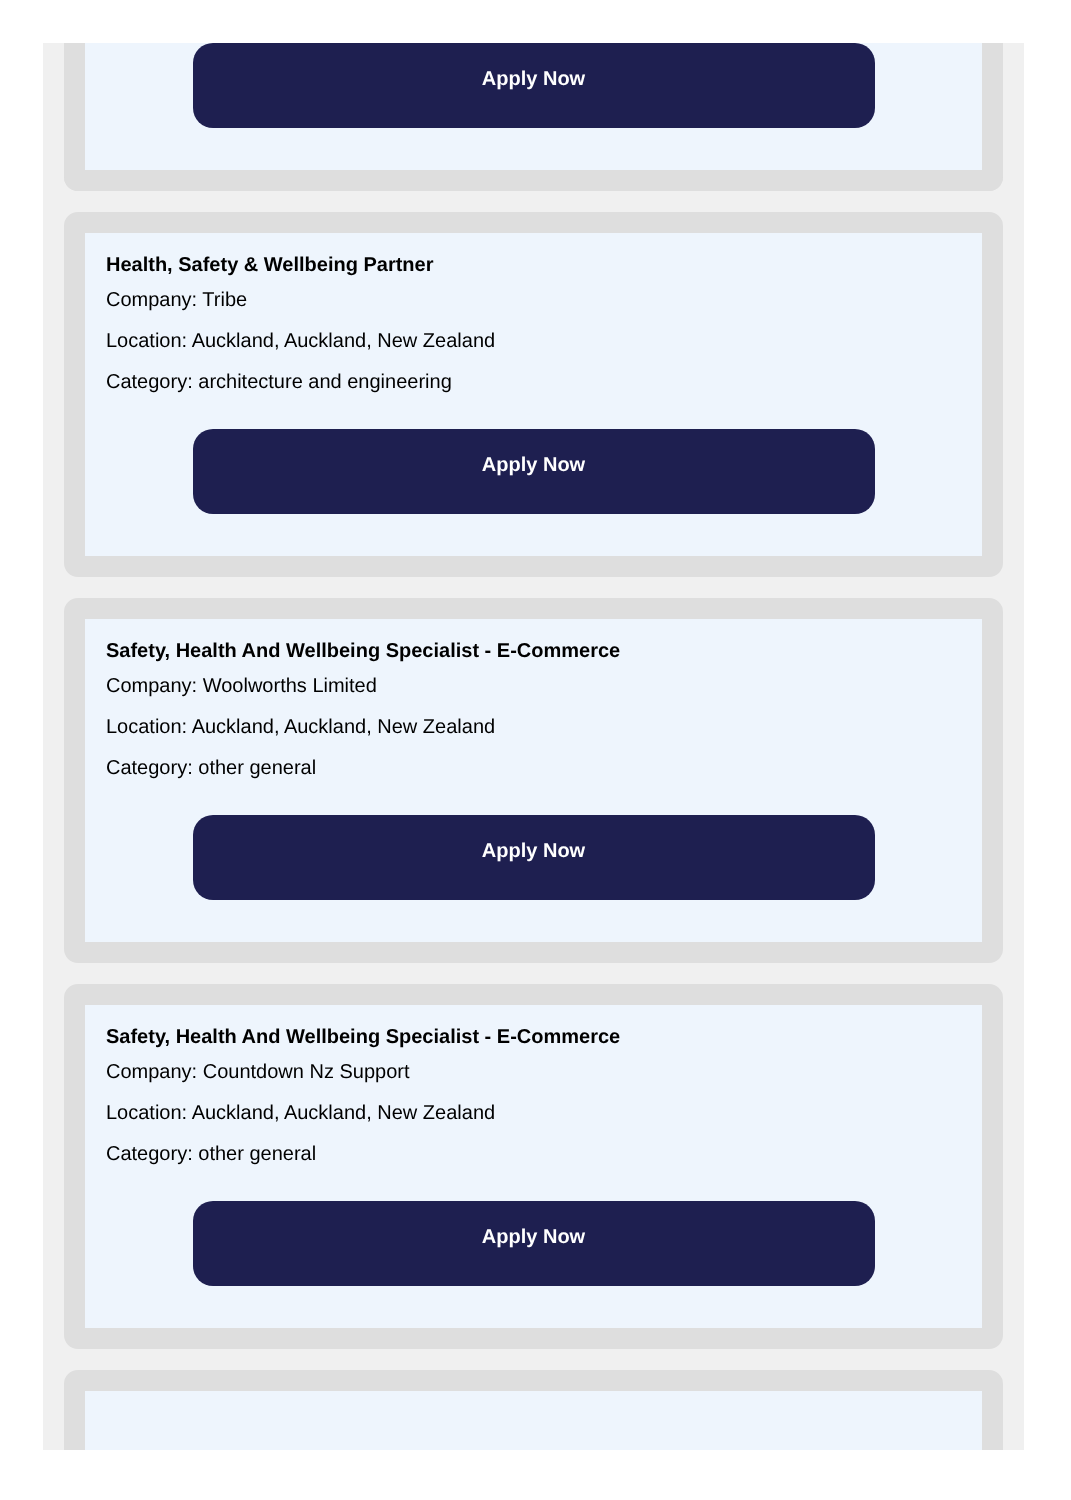Apply Now
Health, Safety & Wellbeing Partner
Company: Tribe
Location: Auckland, Auckland, New Zealand
Category: architecture and engineering
Apply Now
Safety, Health And Wellbeing Specialist - E-Commerce
Company: Woolworths Limited
Location: Auckland, Auckland, New Zealand
Category: other general
Apply Now
Safety, Health And Wellbeing Specialist - E-Commerce
Company: Countdown Nz Support
Location: Auckland, Auckland, New Zealand
Category: other general
Apply Now